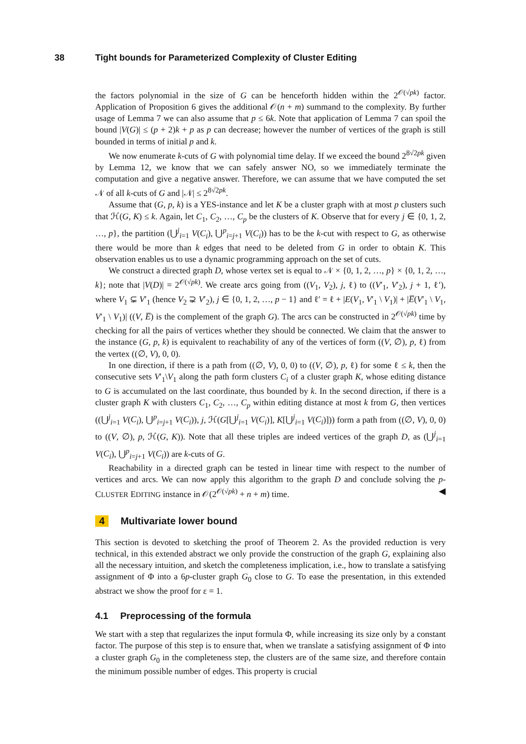38 Tight bounds for Parameterized Complexity of Cluster Editing
the factors polynomial in the size of G can be henceforth hidden within the 2<sup>𝒪(√pk)</sup> factor. Application of Proposition 6 gives the additional 𝒪(n + m) summand to the complexity. By further usage of Lemma 7 we can also assume that p ≤ 6k. Note that application of Lemma 7 can spoil the bound |V(G)| ≤ (p + 2)k + p as p can decrease; however the number of vertices of the graph is still bounded in terms of initial p and k.
We now enumerate k-cuts of G with polynomial time delay. If we exceed the bound 2<sup>8√2pk</sup> given by Lemma 12, we know that we can safely answer NO, so we immediately terminate the computation and give a negative answer. Therefore, we can assume that we have computed the set 𝒩 of all k-cuts of G and |𝒩| ≤ 2<sup>8√2pk</sup>.
Assume that (G, p, k) is a YES-instance and let K be a cluster graph with at most p clusters such that ℋ(G, K) ≤ k. Again, let C<sub>1</sub>, C<sub>2</sub>, …, C<sub>p</sub> be the clusters of K. Observe that for every j ∈ {0, 1, 2, …, p}, the partition (⋃<sup>j</sup><sub>i=1</sub> V(C<sub>i</sub>), ⋃<sup>p</sup><sub>i=j+1</sub> V(C<sub>i</sub>)) has to be the k-cut with respect to G, as otherwise there would be more than k edges that need to be deleted from G in order to obtain K. This observation enables us to use a dynamic programming approach on the set of cuts.
We construct a directed graph D, whose vertex set is equal to 𝒩 × {0, 1, 2, …, p} × {0, 1, 2, …, k}; note that |V(D)| = 2<sup>𝒪(√pk)</sup>. We create arcs going from ((V<sub>1</sub>, V<sub>2</sub>), j, ℓ) to ((V′<sub>1</sub>, V′<sub>2</sub>), j + 1, ℓ′), where V<sub>1</sub> ⊊ V′<sub>1</sub> (hence V<sub>2</sub> ⊋ V′<sub>2</sub>), j ∈ {0, 1, 2, …, p − 1} and ℓ′ = ℓ + |E(V<sub>1</sub>, V′<sub>1</sub> \ V<sub>1</sub>)| + |E̅(V′<sub>1</sub> \ V<sub>1</sub>, V′<sub>1</sub> \ V<sub>1</sub>)| ((V, E̅) is the complement of the graph G). The arcs can be constructed in 2<sup>𝒪(√pk)</sup> time by checking for all the pairs of vertices whether they should be connected. We claim that the answer to the instance (G, p, k) is equivalent to reachability of any of the vertices of form ((V, ∅), p, ℓ) from the vertex ((∅, V), 0, 0).
In one direction, if there is a path from ((∅, V), 0, 0) to ((V, ∅), p, ℓ) for some ℓ ≤ k, then the consecutive sets V′<sub>1</sub>\V<sub>1</sub> along the path form clusters C<sub>i</sub> of a cluster graph K, whose editing distance to G is accumulated on the last coordinate, thus bounded by k. In the second direction, if there is a cluster graph K with clusters C<sub>1</sub>, C<sub>2</sub>, …, C<sub>p</sub> within editing distance at most k from G, then vertices ((⋃<sup>j</sup><sub>i=1</sub> V(C<sub>i</sub>), ⋃<sup>p</sup><sub>i=j+1</sub> V(C<sub>i</sub>)), j, ℋ(G[⋃<sup>j</sup><sub>i=1</sub> V(C<sub>i</sub>)], K[⋃<sup>j</sup><sub>i=1</sub> V(C<sub>i</sub>)])) form a path from ((∅, V), 0, 0) to ((V, ∅), p, ℋ(G, K)). Note that all these triples are indeed vertices of the graph D, as (⋃<sup>j</sup><sub>i=1</sub> V(C<sub>i</sub>), ⋃<sup>p</sup><sub>i=j+1</sub> V(C<sub>i</sub>)) are k-cuts of G.
Reachability in a directed graph can be tested in linear time with respect to the number of vertices and arcs. We can now apply this algorithm to the graph D and conclude solving the p-CLUSTER EDITING instance in 𝒪(2<sup>𝒪(√pk)</sup> + n + m) time. ◀
4 Multivariate lower bound
This section is devoted to sketching the proof of Theorem 2. As the provided reduction is very technical, in this extended abstract we only provide the construction of the graph G, explaining also all the necessary intuition, and sketch the completeness implication, i.e., how to translate a satisfying assignment of Φ into a 6p-cluster graph G<sub>0</sub> close to G. To ease the presentation, in this extended abstract we show the proof for ε = 1.
4.1 Preprocessing of the formula
We start with a step that regularizes the input formula Φ, while increasing its size only by a constant factor. The purpose of this step is to ensure that, when we translate a satisfying assignment of Φ into a cluster graph G<sub>0</sub> in the completeness step, the clusters are of the same size, and therefore contain the minimum possible number of edges. This property is crucial